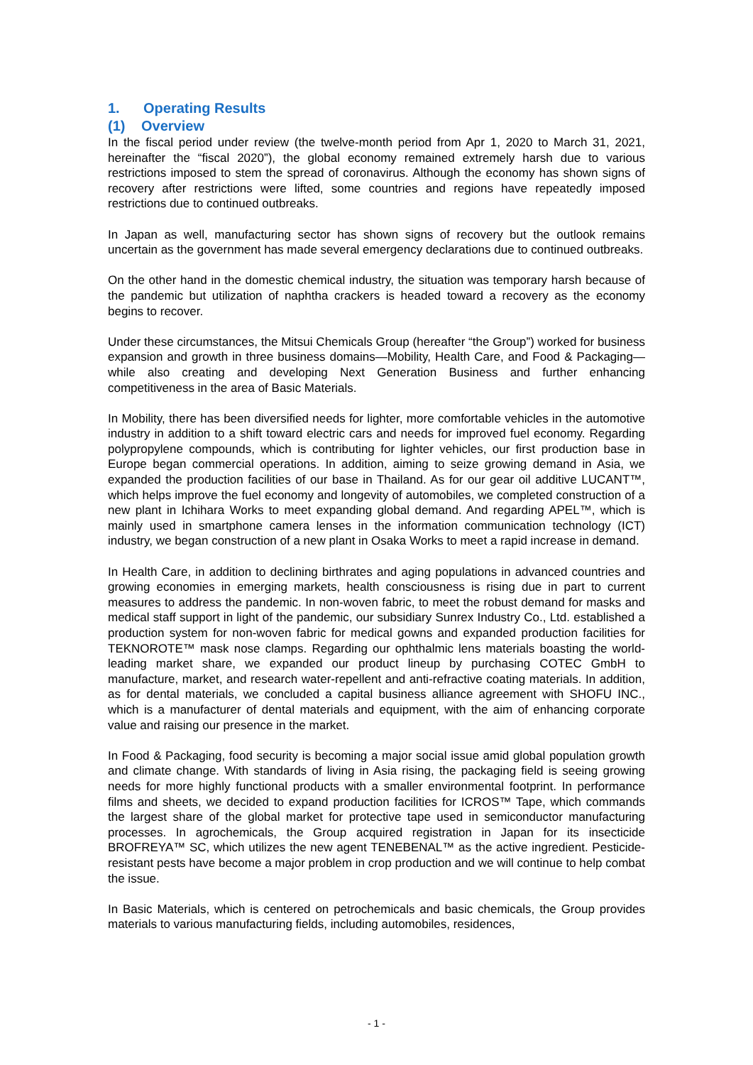1. Operating Results
(1) Overview
In the fiscal period under review (the twelve-month period from Apr 1, 2020 to March 31, 2021, hereinafter the “fiscal 2020”), the global economy remained extremely harsh due to various restrictions imposed to stem the spread of coronavirus. Although the economy has shown signs of recovery after restrictions were lifted, some countries and regions have repeatedly imposed restrictions due to continued outbreaks.
In Japan as well, manufacturing sector has shown signs of recovery but the outlook remains uncertain as the government has made several emergency declarations due to continued outbreaks.
On the other hand in the domestic chemical industry, the situation was temporary harsh because of the pandemic but utilization of naphtha crackers is headed toward a recovery as the economy begins to recover.
Under these circumstances, the Mitsui Chemicals Group (hereafter “the Group”) worked for business expansion and growth in three business domains—Mobility, Health Care, and Food & Packaging—while also creating and developing Next Generation Business and further enhancing competitiveness in the area of Basic Materials.
In Mobility, there has been diversified needs for lighter, more comfortable vehicles in the automotive industry in addition to a shift toward electric cars and needs for improved fuel economy. Regarding polypropylene compounds, which is contributing for lighter vehicles, our first production base in Europe began commercial operations. In addition, aiming to seize growing demand in Asia, we expanded the production facilities of our base in Thailand. As for our gear oil additive LUCANT™, which helps improve the fuel economy and longevity of automobiles, we completed construction of a new plant in Ichihara Works to meet expanding global demand. And regarding APEL™, which is mainly used in smartphone camera lenses in the information communication technology (ICT) industry, we began construction of a new plant in Osaka Works to meet a rapid increase in demand.
In Health Care, in addition to declining birthrates and aging populations in advanced countries and growing economies in emerging markets, health consciousness is rising due in part to current measures to address the pandemic. In non-woven fabric, to meet the robust demand for masks and medical staff support in light of the pandemic, our subsidiary Sunrex Industry Co., Ltd. established a production system for non-woven fabric for medical gowns and expanded production facilities for TEKNOROTE™ mask nose clamps. Regarding our ophthalmic lens materials boasting the world-leading market share, we expanded our product lineup by purchasing COTEC GmbH to manufacture, market, and research water-repellent and anti-refractive coating materials. In addition, as for dental materials, we concluded a capital business alliance agreement with SHOFU INC., which is a manufacturer of dental materials and equipment, with the aim of enhancing corporate value and raising our presence in the market.
In Food & Packaging, food security is becoming a major social issue amid global population growth and climate change. With standards of living in Asia rising, the packaging field is seeing growing needs for more highly functional products with a smaller environmental footprint. In performance films and sheets, we decided to expand production facilities for ICROS™ Tape, which commands the largest share of the global market for protective tape used in semiconductor manufacturing processes. In agrochemicals, the Group acquired registration in Japan for its insecticide BROFREYA™ SC, which utilizes the new agent TENEBENAL™ as the active ingredient. Pesticide-resistant pests have become a major problem in crop production and we will continue to help combat the issue.
In Basic Materials, which is centered on petrochemicals and basic chemicals, the Group provides materials to various manufacturing fields, including automobiles, residences,
- 1 -